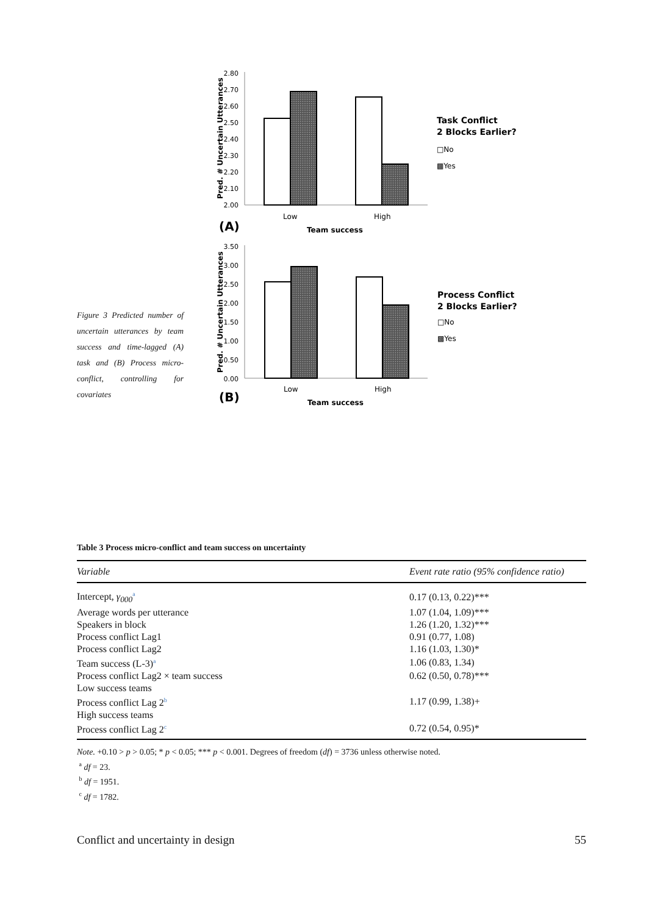Figure 3 Predicted number of uncertain utterances by team success and time-lagged (A) task and (B) Process micro-conflict, controlling for covariates
Pred. # Uncertain Utterances
2.80
2.70
2.60
2.50
2.40
2.30
2.20
2.10
2.00
Low
High
(A)
Team success
Task Conflict
2 Blocks Earlier?
□No
▩Yes
Pred. # Uncertain Utterances
3.50
3.00
2.50
2.00
1.50
1.00
0.50
0.00
Low
High
(B)
Team success
Process Conflict
2 Blocks Earlier?
□No
▩Yes
Table 3 Process micro-conflict and team success on uncertainty
| Variable | Event rate ratio (95% confidence ratio) |
| --- | --- |
| Intercept, γ<sub>000</sub><sup>a</sup> | 0.17 (0.13, 0.22)*** |
| Average words per utterance | 1.07 (1.04, 1.09)*** |
| Speakers in block | 1.26 (1.20, 1.32)*** |
| Process conflict Lag1 | 0.91 (0.77, 1.08) |
| Process conflict Lag2 | 1.16 (1.03, 1.30)* |
| Team success (L-3)<sup>a</sup> | 1.06 (0.83, 1.34) |
| Process conflict Lag2 × team success | 0.62 (0.50, 0.78)*** |
| Low success teams | |
| Process conflict Lag 2<sup>b</sup> | 1.17 (0.99, 1.38)+ |
| High success teams | |
| Process conflict Lag 2<sup>c</sup> | 0.72 (0.54, 0.95)* |
Note. +0.10 > p > 0.05; * p < 0.05; *** p < 0.001. Degrees of freedom (df) = 3736 unless otherwise noted.
<sup>a</sup> df = 23.
<sup>b</sup> df = 1951.
<sup>c</sup> df = 1782.
Conflict and uncertainty in design 55